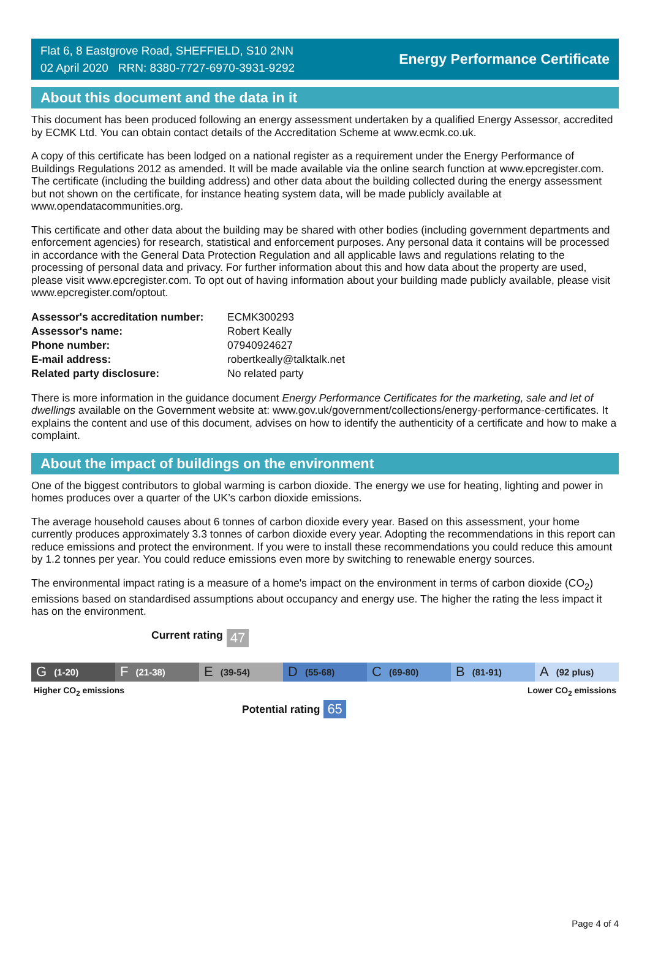Flat 6, 8 Eastgrove Road, SHEFFIELD, S10 2NN
02 April 2020 RRN: 8380-7727-6970-3931-9292
Energy Performance Certificate
About this document and the data in it
This document has been produced following an energy assessment undertaken by a qualified Energy Assessor, accredited by ECMK Ltd. You can obtain contact details of the Accreditation Scheme at www.ecmk.co.uk.
A copy of this certificate has been lodged on a national register as a requirement under the Energy Performance of Buildings Regulations 2012 as amended. It will be made available via the online search function at www.epcregister.com. The certificate (including the building address) and other data about the building collected during the energy assessment but not shown on the certificate, for instance heating system data, will be made publicly available at www.opendatacommunities.org.
This certificate and other data about the building may be shared with other bodies (including government departments and enforcement agencies) for research, statistical and enforcement purposes. Any personal data it contains will be processed in accordance with the General Data Protection Regulation and all applicable laws and regulations relating to the processing of personal data and privacy. For further information about this and how data about the property are used, please visit www.epcregister.com. To opt out of having information about your building made publicly available, please visit www.epcregister.com/optout.
| Assessor's accreditation number: | ECMK300293 |
| Assessor's name: | Robert Keally |
| Phone number: | 07940924627 |
| E-mail address: | robertkeally@talktalk.net |
| Related party disclosure: | No related party |
There is more information in the guidance document Energy Performance Certificates for the marketing, sale and let of dwellings available on the Government website at: www.gov.uk/government/collections/energy-performance-certificates. It explains the content and use of this document, advises on how to identify the authenticity of a certificate and how to make a complaint.
About the impact of buildings on the environment
One of the biggest contributors to global warming is carbon dioxide. The energy we use for heating, lighting and power in homes produces over a quarter of the UK’s carbon dioxide emissions.
The average household causes about 6 tonnes of carbon dioxide every year. Based on this assessment, your home currently produces approximately 3.3 tonnes of carbon dioxide every year. Adopting the recommendations in this report can reduce emissions and protect the environment. If you were to install these recommendations you could reduce this amount by 1.2 tonnes per year. You could reduce emissions even more by switching to renewable energy sources.
The environmental impact rating is a measure of a home's impact on the environment in terms of carbon dioxide (CO<sub>2</sub>) emissions based on standardised assumptions about occupancy and energy use. The higher the rating the less impact it has on the environment.
Current rating 47
G (1-20)
F (21-38)
E (39-54)
D (55-68)
C (69-80)
B (81-91)
A (92 plus)
Higher CO<sub>2</sub> emissions Lower CO<sub>2</sub> emissions
Potential rating 65
Page 4 of 4